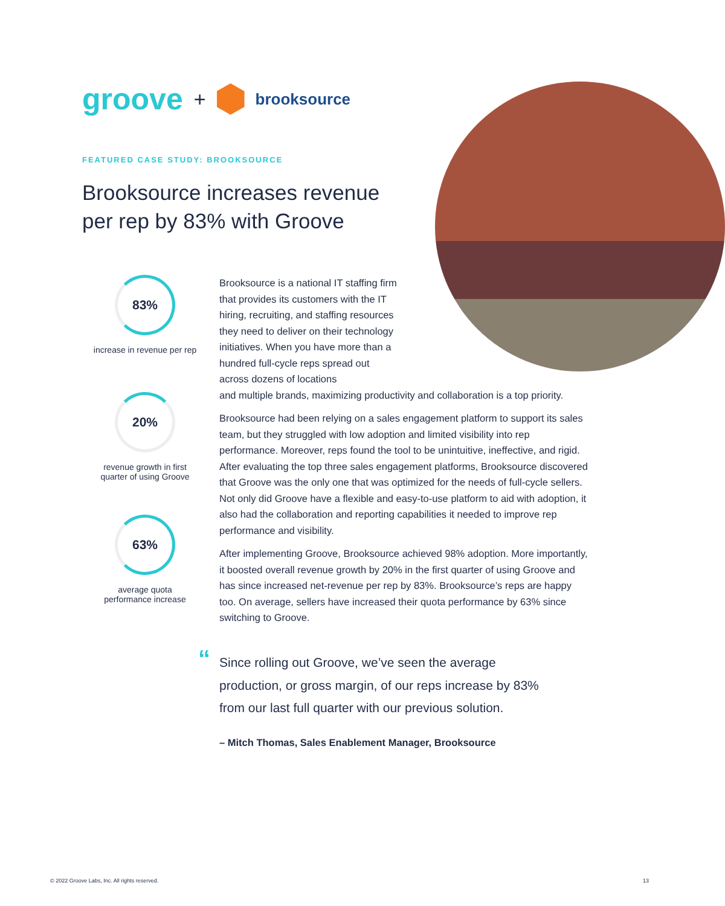groove + brooksource
FEATURED CASE STUDY: BROOKSOURCE
Brooksource increases revenue per rep by 83% with Groove
83%
increase in revenue per rep
20%
revenue growth in first
quarter of using Groove
63%
average quota
performance increase
Brooksource is a national IT staffing firm that provides its customers with the IT hiring, recruiting, and staffing resources they need to deliver on their technology initiatives. When you have more than a hundred full-cycle reps spread out across dozens of locations
and multiple brands, maximizing productivity and collaboration is a top priority.
Brooksource had been relying on a sales engagement platform to support its sales team, but they struggled with low adoption and limited visibility into rep performance. Moreover, reps found the tool to be unintuitive, ineffective, and rigid. After evaluating the top three sales engagement platforms, Brooksource discovered that Groove was the only one that was optimized for the needs of full-cycle sellers. Not only did Groove have a flexible and easy-to-use platform to aid with adoption, it also had the collaboration and reporting capabilities it needed to improve rep performance and visibility.
After implementing Groove, Brooksource achieved 98% adoption. More importantly, it boosted overall revenue growth by 20% in the first quarter of using Groove and has since increased net-revenue per rep by 83%. Brooksource’s reps are happy too. On average, sellers have increased their quota performance by 63% since switching to Groove.
“
Since rolling out Groove, we’ve seen the average production, or gross margin, of our reps increase by 83% from our last full quarter with our previous solution.
– Mitch Thomas, Sales Enablement Manager, Brooksource
© 2022 Groove Labs, Inc. All rights reserved.
13